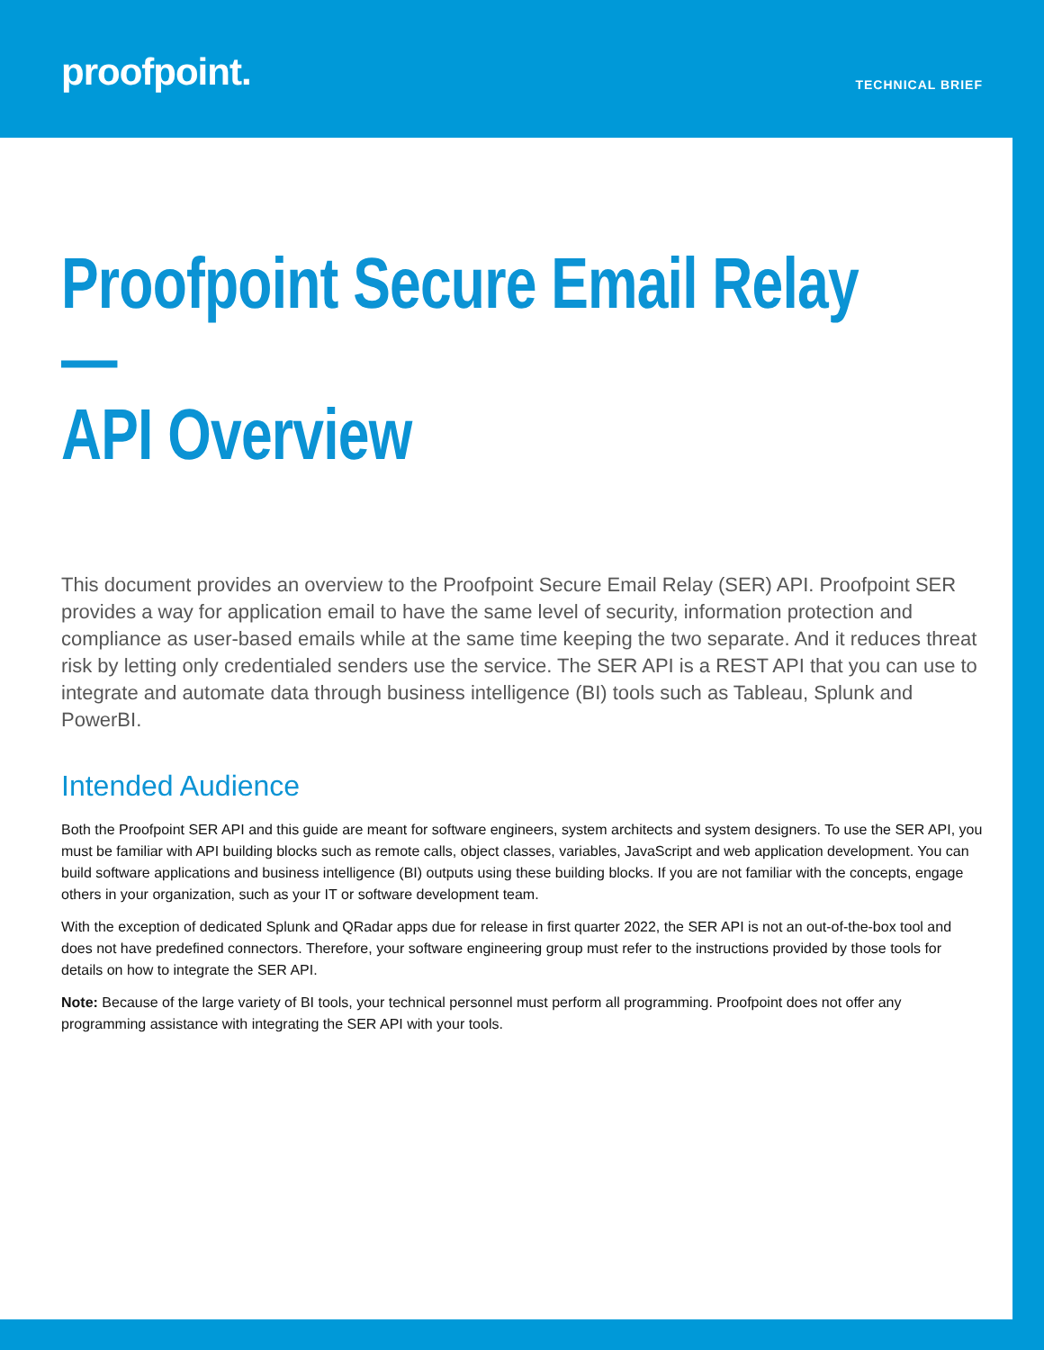proofpoint.
TECHNICAL BRIEF
Proofpoint Secure Email Relay—
API Overview
This document provides an overview to the Proofpoint Secure Email Relay (SER) API. Proofpoint SER provides a way for application email to have the same level of security, information protection and compliance as user-based emails while at the same time keeping the two separate. And it reduces threat risk by letting only credentialed senders use the service. The SER API is a REST API that you can use to integrate and automate data through business intelligence (BI) tools such as Tableau, Splunk and PowerBI.
Intended Audience
Both the Proofpoint SER API and this guide are meant for software engineers, system architects and system designers. To use the SER API, you must be familiar with API building blocks such as remote calls, object classes, variables, JavaScript and web application development. You can build software applications and business intelligence (BI) outputs using these building blocks. If you are not familiar with the concepts, engage others in your organization, such as your IT or software development team.
With the exception of dedicated Splunk and QRadar apps due for release in first quarter 2022, the SER API is not an out-of-the-box tool and does not have predefined connectors. Therefore, your software engineering group must refer to the instructions provided by those tools for details on how to integrate the SER API.
Note: Because of the large variety of BI tools, your technical personnel must perform all programming. Proofpoint does not offer any programming assistance with integrating the SER API with your tools.